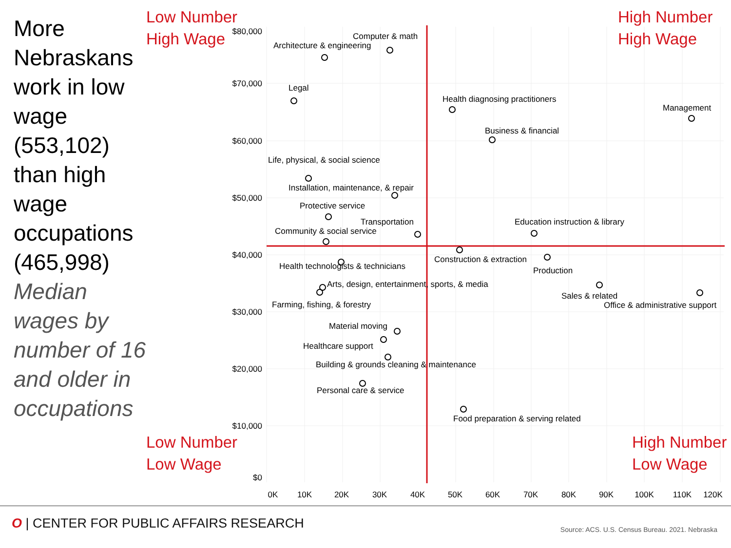More Nebraskans work in low wage (553,102) than high wage occupations (465,998)
Median wages by number of 16 and older in occupations
$80,000
$70,000
$60,000
$50,000
$40,000
$30,000
$20,000
$10,000
$0
0K
10K
20K
30K
40K
50K
60K
70K
80K
90K
100K
110K
120K
Low Number
High Wage
High Number
High Wage
Low Number
Low Wage
High Number
Low Wage
Computer & math
Architecture & engineering
Legal
Health diagnosing practitioners
Management
Business & financial
Life, physical, & social science
Installation, maintenance, & repair
Protective service
Transportation
Community & social service
Education instruction & library
Construction & extraction
Production
Health technologists & technicians
Arts, design, entertainment, sports, & media
Farming, fishing, & forestry
Sales & related
Office & administrative support
Material moving
Healthcare support
Building & grounds cleaning & maintenance
Personal care & service
Food preparation & serving related
O | CENTER FOR PUBLIC AFFAIRS RESEARCH
Source: ACS. U.S. Census Bureau. 2021. Nebraska